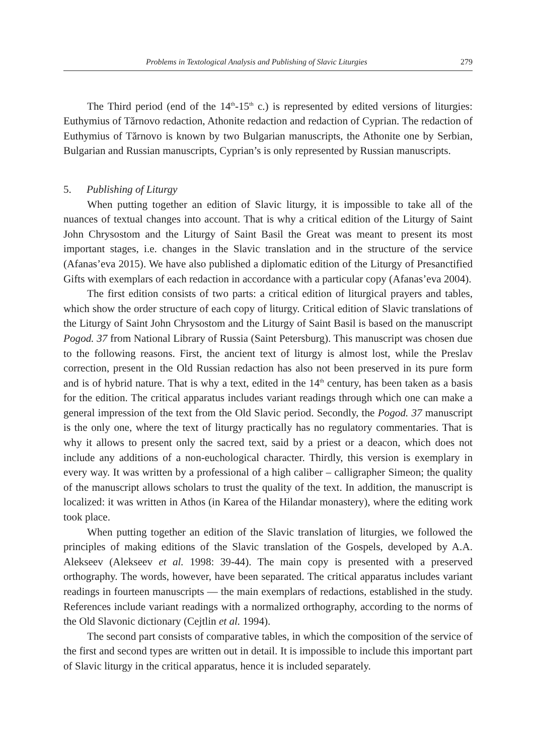Problems in Textological Analysis and Publishing of Slavic Liturgies 279
The Third period (end of the 14<sup>th</sup>-15<sup>th</sup> c.) is represented by edited versions of liturgies: Euthymius of Tărnovo redaction, Athonite redaction and redaction of Cyprian. The redaction of Euthymius of Tărnovo is known by two Bulgarian manuscripts, the Athonite one by Serbian, Bulgarian and Russian manuscripts, Cyprian’s is only represented by Russian manuscripts.
5. Publishing of Liturgy
When putting together an edition of Slavic liturgy, it is impossible to take all of the nuances of textual changes into account. That is why a critical edition of the Liturgy of Saint John Chrysostom and the Liturgy of Saint Basil the Great was meant to present its most important stages, i.e. changes in the Slavic translation and in the structure of the service (Afanas’eva 2015). We have also published a diplomatic edition of the Liturgy of Presanctified Gifts with exemplars of each redaction in accordance with a particular copy (Afanas’eva 2004).
The first edition consists of two parts: a critical edition of liturgical prayers and tables, which show the order structure of each copy of liturgy. Critical edition of Slavic translations of the Liturgy of Saint John Chrysostom and the Liturgy of Saint Basil is based on the manuscript Pogod. 37 from National Library of Russia (Saint Petersburg). This manuscript was chosen due to the following reasons. First, the ancient text of liturgy is almost lost, while the Preslav correction, present in the Old Russian redaction has also not been preserved in its pure form and is of hybrid nature. That is why a text, edited in the 14<sup>th</sup> century, has been taken as a basis for the edition. The critical apparatus includes variant readings through which one can make a general impression of the text from the Old Slavic period. Secondly, the Pogod. 37 manuscript is the only one, where the text of liturgy practically has no regulatory commentaries. That is why it allows to present only the sacred text, said by a priest or a deacon, which does not include any additions of a non-euchological character. Thirdly, this version is exemplary in every way. It was written by a professional of a high caliber – calligrapher Simeon; the quality of the manuscript allows scholars to trust the quality of the text. In addition, the manuscript is localized: it was written in Athos (in Karea of the Hilandar monastery), where the editing work took place.
When putting together an edition of the Slavic translation of liturgies, we followed the principles of making editions of the Slavic translation of the Gospels, developed by A.A. Alekseev (Alekseev et al. 1998: 39-44). The main copy is presented with a preserved orthography. The words, however, have been separated. The critical apparatus includes variant readings in fourteen manuscripts — the main exemplars of redactions, established in the study. References include variant readings with a normalized orthography, according to the norms of the Old Slavonic dictionary (Cejtlin et al. 1994).
The second part consists of comparative tables, in which the composition of the service of the first and second types are written out in detail. It is impossible to include this important part of Slavic liturgy in the critical apparatus, hence it is included separately.